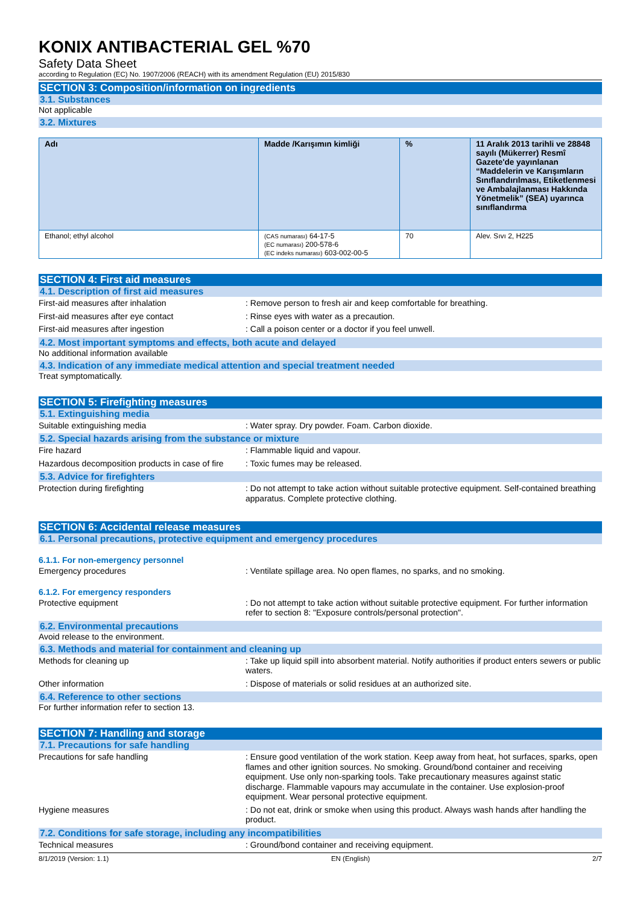KONIX ANTIBACTERIAL GEL %70
Safety Data Sheet
according to Regulation (EC) No. 1907/2006 (REACH) with its amendment Regulation (EU) 2015/830
SECTION 3: Composition/information on ingredients
3.1. Substances
Not applicable
3.2. Mixtures
| Adı | Madde /Karışımın kimliği | % | 11 Aralık 2013 tarihli ve 28848 sayılı (Mükerrer) Resmî Gazete'de yayınlanan “Maddelerin ve Karışımların Sınıflandırılması, Etiketlenmesi ve Ambalajlanması Hakkında Yönetmelik” (SEA) uyarınca sınıflandırma |
| --- | --- | --- | --- |
| Ethanol; ethyl alcohol | (CAS numarası) 64-17-5 (EC numarası) 200-578-6 (EC indeks numarası) 603-002-00-5 | 70 | Alev. Sıvı 2, H225 |
SECTION 4: First aid measures
4.1. Description of first aid measures
First-aid measures after inhalation : Remove person to fresh air and keep comfortable for breathing.
First-aid measures after eye contact : Rinse eyes with water as a precaution.
First-aid measures after ingestion : Call a poison center or a doctor if you feel unwell.
4.2. Most important symptoms and effects, both acute and delayed
No additional information available
4.3. Indication of any immediate medical attention and special treatment needed
Treat symptomatically.
SECTION 5: Firefighting measures
5.1. Extinguishing media
Suitable extinguishing media : Water spray. Dry powder. Foam. Carbon dioxide.
5.2. Special hazards arising from the substance or mixture
Fire hazard : Flammable liquid and vapour.
Hazardous decomposition products in case of fire
: Toxic fumes may be released.
5.3. Advice for firefighters
Protection during firefighting : Do not attempt to take action without suitable protective equipment. Self-contained breathing apparatus. Complete protective clothing.
SECTION 6: Accidental release measures
6.1. Personal precautions, protective equipment and emergency procedures
6.1.1. For non-emergency personnel
Emergency procedures : Ventilate spillage area. No open flames, no sparks, and no smoking.
6.1.2. For emergency responders
Protective equipment : Do not attempt to take action without suitable protective equipment. For further information refer to section 8: "Exposure controls/personal protection".
6.2. Environmental precautions
Avoid release to the environment.
6.3. Methods and material for containment and cleaning up
Methods for cleaning up : Take up liquid spill into absorbent material. Notify authorities if product enters sewers or public waters.
Other information : Dispose of materials or solid residues at an authorized site.
6.4. Reference to other sections
For further information refer to section 13.
SECTION 7: Handling and storage
7.1. Precautions for safe handling
Precautions for safe handling : Ensure good ventilation of the work station. Keep away from heat, hot surfaces, sparks, open flames and other ignition sources. No smoking. Ground/bond container and receiving equipment. Use only non-sparking tools. Take precautionary measures against static discharge. Flammable vapours may accumulate in the container. Use explosion-proof equipment. Wear personal protective equipment.
Hygiene measures : Do not eat, drink or smoke when using this product. Always wash hands after handling the product.
7.2. Conditions for safe storage, including any incompatibilities
Technical measures : Ground/bond container and receiving equipment.
8/1/2019 (Version: 1.1) EN (English) 2/7